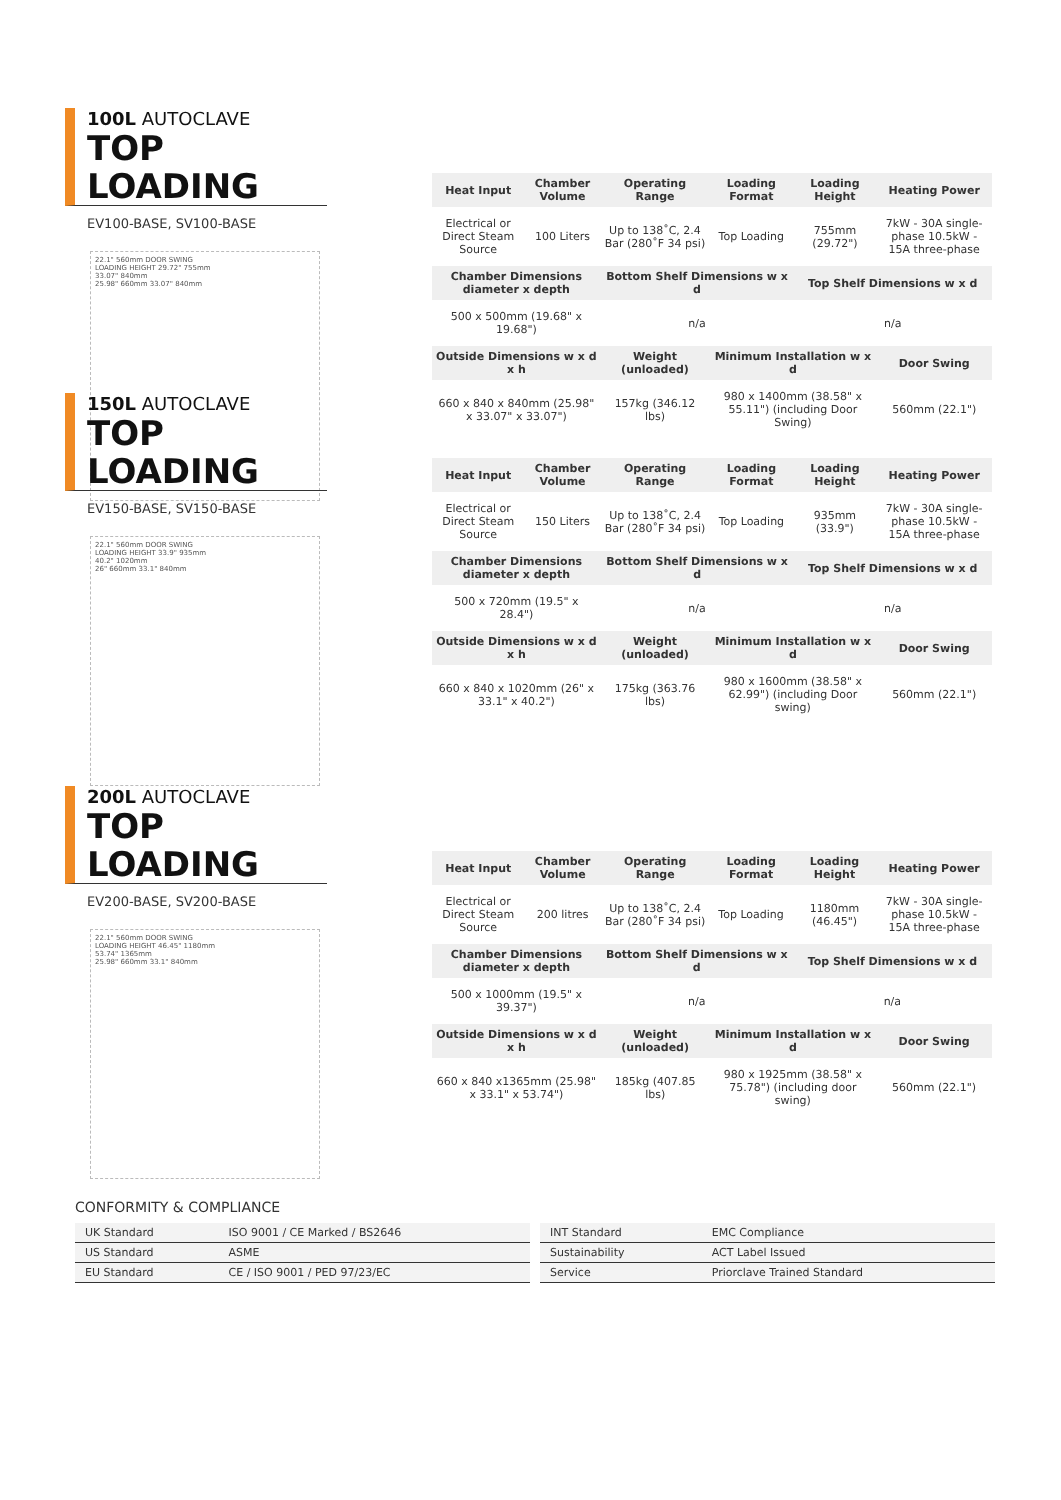100L AUTOCLAVE
TOP LOADING
EV100-BASE, SV100-BASE
22.1" 560mm DOOR SWING
LOADING HEIGHT 29.72" 755mm
33.07" 840mm
25.98" 660mm 33.07" 840mm
| Heat Input | Chamber Volume | Operating Range | Loading Format | Loading Height | Heating Power |
| --- | --- | --- | --- | --- | --- |
| Electrical or Direct Steam Source | 100 Liters | Up to 138˚C, 2.4 Bar (280˚F 34 psi) | Top Loading | 755mm (29.72") | 7kW - 30A single-phase 10.5kW - 15A three-phase |
| Chamber Dimensions diameter x depth | | Bottom Shelf Dimensions w x d | | Top Shelf Dimensions w x d | |
| 500 x 500mm (19.68" x 19.68") | | n/a | | n/a | |
| Outside Dimensions w x d x h | | Weight (unloaded) | Minimum Installation w x d | | Door Swing |
| 660 x 840 x 840mm (25.98" x 33.07" x 33.07") | | 157kg (346.12 lbs) | 980 x 1400mm (38.58" x 55.11") (including Door Swing) | | 560mm (22.1") |
150L AUTOCLAVE
TOP LOADING
EV150-BASE, SV150-BASE
22.1" 560mm DOOR SWING
LOADING HEIGHT 33.9" 935mm
40.2" 1020mm
26" 660mm 33.1" 840mm
| Heat Input | Chamber Volume | Operating Range | Loading Format | Loading Height | Heating Power |
| --- | --- | --- | --- | --- | --- |
| Electrical or Direct Steam Source | 150 Liters | Up to 138˚C, 2.4 Bar (280˚F 34 psi) | Top Loading | 935mm (33.9") | 7kW - 30A single-phase 10.5kW - 15A three-phase |
| Chamber Dimensions diameter x depth | | Bottom Shelf Dimensions w x d | | Top Shelf Dimensions w x d | |
| 500 x 720mm (19.5" x 28.4") | | n/a | | n/a | |
| Outside Dimensions w x d x h | | Weight (unloaded) | Minimum Installation w x d | | Door Swing |
| 660 x 840 x 1020mm (26" x 33.1" x 40.2") | | 175kg (363.76 lbs) | 980 x 1600mm (38.58" x 62.99") (including Door swing) | | 560mm (22.1") |
200L AUTOCLAVE
TOP LOADING
EV200-BASE, SV200-BASE
22.1" 560mm DOOR SWING
LOADING HEIGHT 46.45" 1180mm
53.74" 1365mm
25.98" 660mm 33.1" 840mm
| Heat Input | Chamber Volume | Operating Range | Loading Format | Loading Height | Heating Power |
| --- | --- | --- | --- | --- | --- |
| Electrical or Direct Steam Source | 200 litres | Up to 138˚C, 2.4 Bar (280˚F 34 psi) | Top Loading | 1180mm (46.45") | 7kW - 30A single-phase 10.5kW - 15A three-phase |
| Chamber Dimensions diameter x depth | | Bottom Shelf Dimensions w x d | | Top Shelf Dimensions w x d | |
| 500 x 1000mm (19.5" x 39.37") | | n/a | | n/a | |
| Outside Dimensions w x d x h | | Weight (unloaded) | Minimum Installation w x d | | Door Swing |
| 660 x 840 x1365mm (25.98" x 33.1" x 53.74") | | 185kg (407.85 lbs) | 980 x 1925mm (38.58" x 75.78") (including door swing) | | 560mm (22.1") |
CONFORMITY & COMPLIANCE
| UK Standard | ISO 9001 / CE Marked / BS2646 |
| US Standard | ASME |
| EU Standard | CE / ISO 9001 / PED 97/23/EC |
| INT Standard | EMC Compliance |
| Sustainability | ACT Label Issued |
| Service | Priorclave Trained Standard |